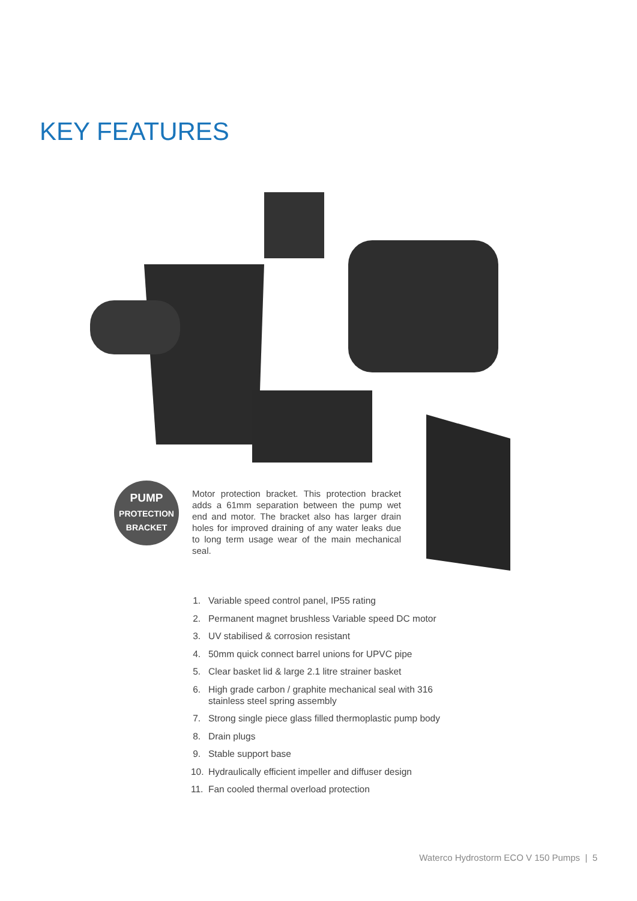KEY FEATURES
PUMP
PROTECTION
BRACKET
Motor protection bracket. This protection bracket adds a 61mm separation between the pump wet end and motor. The bracket also has larger drain holes for improved draining of any water leaks due to long term usage wear of the main mechanical seal.
1. Variable speed control panel, IP55 rating
2. Permanent magnet brushless Variable speed DC motor
3. UV stabilised & corrosion resistant
4. 50mm quick connect barrel unions for UPVC pipe
5. Clear basket lid & large 2.1 litre strainer basket
6. High grade carbon / graphite mechanical seal with 316
stainless steel spring assembly
7. Strong single piece glass filled thermoplastic pump body
8. Drain plugs
9. Stable support base
10. Hydraulically efficient impeller and diffuser design
11. Fan cooled thermal overload protection
Waterco Hydrostorm ECO V 150 Pumps | 5